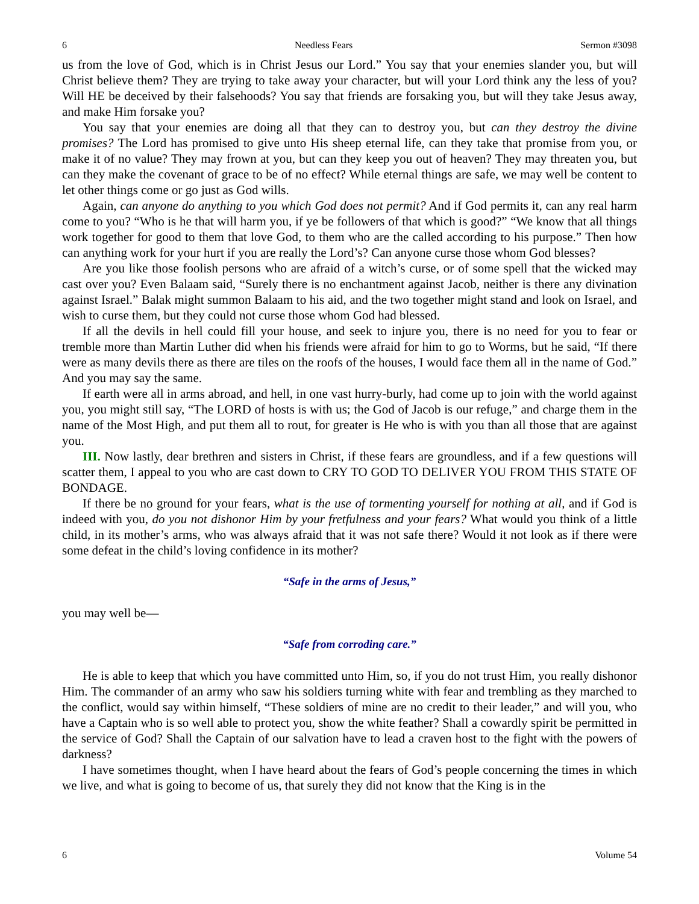6 Needless Fears Sermon #3098
us from the love of God, which is in Christ Jesus our Lord.” You say that your enemies slander you, but will Christ believe them? They are trying to take away your character, but will your Lord think any the less of you? Will HE be deceived by their falsehoods? You say that friends are forsaking you, but will they take Jesus away, and make Him forsake you?
You say that your enemies are doing all that they can to destroy you, but can they destroy the divine promises? The Lord has promised to give unto His sheep eternal life, can they take that promise from you, or make it of no value? They may frown at you, but can they keep you out of heaven? They may threaten you, but can they make the covenant of grace to be of no effect? While eternal things are safe, we may well be content to let other things come or go just as God wills.
Again, can anyone do anything to you which God does not permit? And if God permits it, can any real harm come to you? “Who is he that will harm you, if ye be followers of that which is good?” “We know that all things work together for good to them that love God, to them who are the called according to his purpose.” Then how can anything work for your hurt if you are really the Lord’s? Can anyone curse those whom God blesses?
Are you like those foolish persons who are afraid of a witch’s curse, or of some spell that the wicked may cast over you? Even Balaam said, “Surely there is no enchantment against Jacob, neither is there any divination against Israel.” Balak might summon Balaam to his aid, and the two together might stand and look on Israel, and wish to curse them, but they could not curse those whom God had blessed.
If all the devils in hell could fill your house, and seek to injure you, there is no need for you to fear or tremble more than Martin Luther did when his friends were afraid for him to go to Worms, but he said, “If there were as many devils there as there are tiles on the roofs of the houses, I would face them all in the name of God.” And you may say the same.
If earth were all in arms abroad, and hell, in one vast hurry-burly, had come up to join with the world against you, you might still say, “The LORD of hosts is with us; the God of Jacob is our refuge,” and charge them in the name of the Most High, and put them all to rout, for greater is He who is with you than all those that are against you.
III. Now lastly, dear brethren and sisters in Christ, if these fears are groundless, and if a few questions will scatter them, I appeal to you who are cast down to CRY TO GOD TO DELIVER YOU FROM THIS STATE OF BONDAGE.
If there be no ground for your fears, what is the use of tormenting yourself for nothing at all, and if God is indeed with you, do you not dishonor Him by your fretfulness and your fears? What would you think of a little child, in its mother’s arms, who was always afraid that it was not safe there? Would it not look as if there were some defeat in the child’s loving confidence in its mother?
“Safe in the arms of Jesus,”
you may well be—
“Safe from corroding care.”
He is able to keep that which you have committed unto Him, so, if you do not trust Him, you really dishonor Him. The commander of an army who saw his soldiers turning white with fear and trembling as they marched to the conflict, would say within himself, “These soldiers of mine are no credit to their leader,” and will you, who have a Captain who is so well able to protect you, show the white feather? Shall a cowardly spirit be permitted in the service of God? Shall the Captain of our salvation have to lead a craven host to the fight with the powers of darkness?
I have sometimes thought, when I have heard about the fears of God’s people concerning the times in which we live, and what is going to become of us, that surely they did not know that the King is in the
6 Volume 54